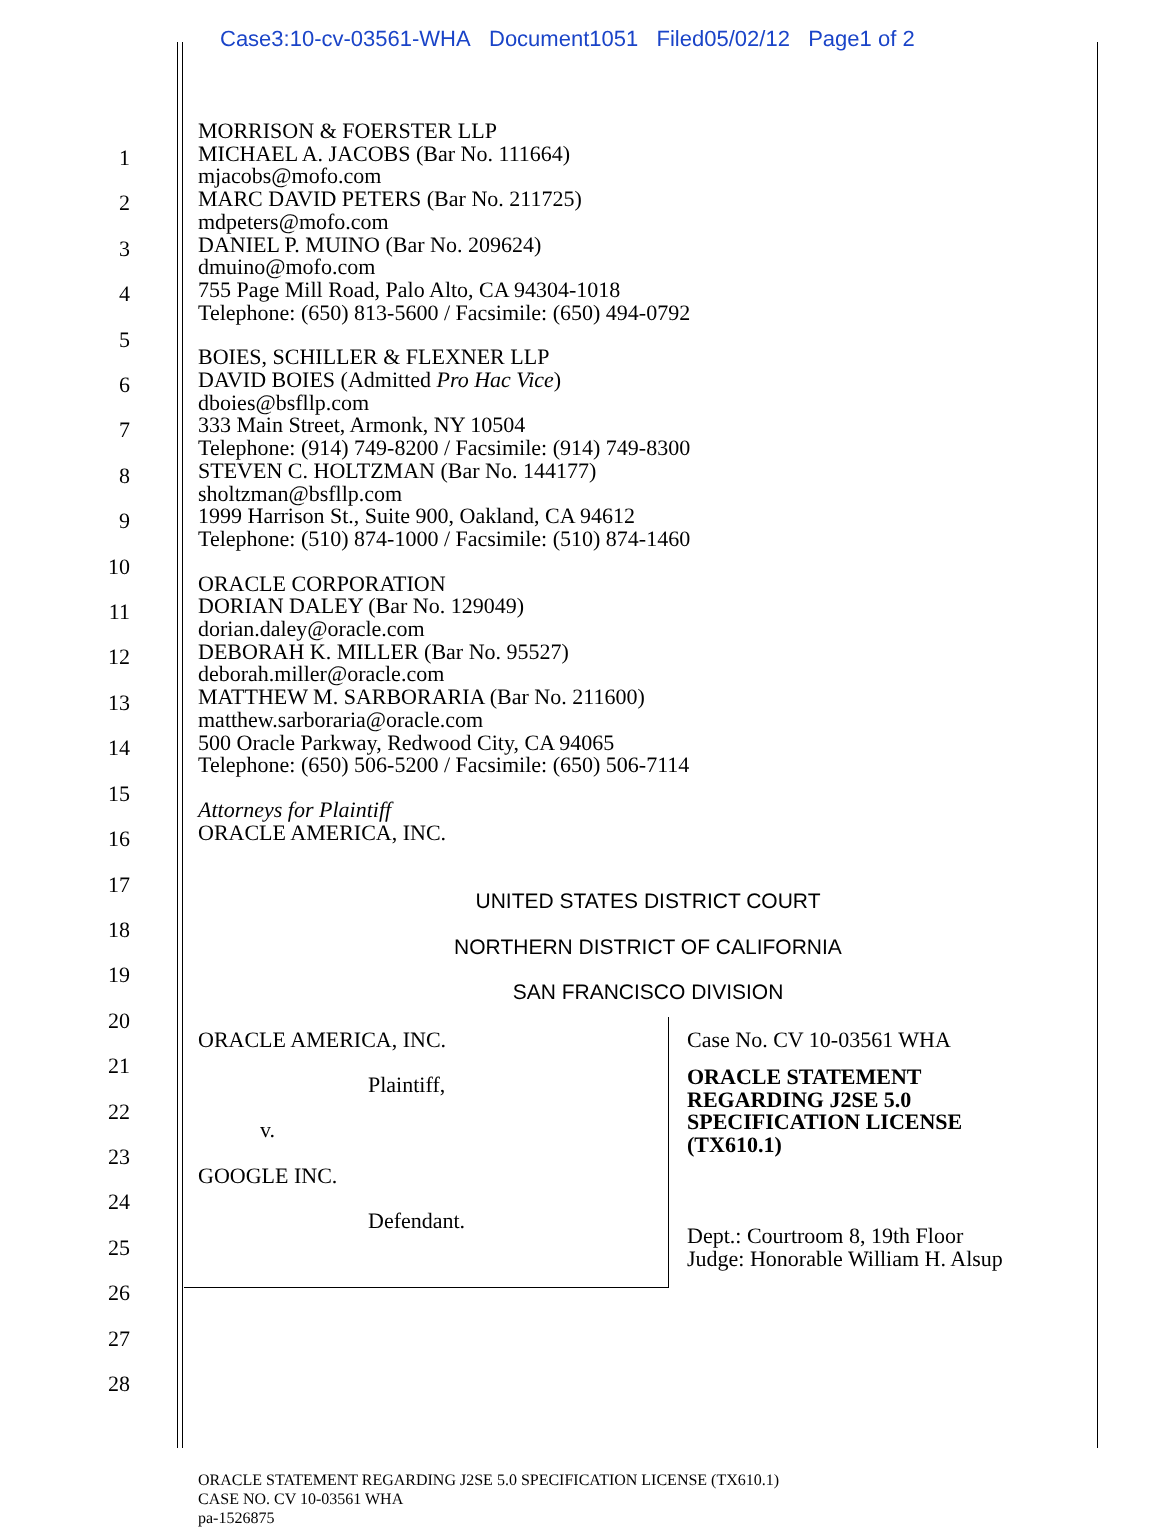Case3:10-cv-03561-WHA Document1051 Filed05/02/12 Page1 of 2
1
2
3
4
5
6
7
8
9
10
11
12
13
14
15
16
17
18
19
20
21
22
23
24
25
26
27
28
MORRISON & FOERSTER LLP
MICHAEL A. JACOBS (Bar No. 111664)
mjacobs@mofo.com
MARC DAVID PETERS (Bar No. 211725)
mdpeters@mofo.com
DANIEL P. MUINO (Bar No. 209624)
dmuino@mofo.com
755 Page Mill Road, Palo Alto, CA 94304-1018
Telephone: (650) 813-5600 / Facsimile: (650) 494-0792
BOIES, SCHILLER & FLEXNER LLP
DAVID BOIES (Admitted Pro Hac Vice)
dboies@bsfllp.com
333 Main Street, Armonk, NY 10504
Telephone: (914) 749-8200 / Facsimile: (914) 749-8300
STEVEN C. HOLTZMAN (Bar No. 144177)
sholtzman@bsfllp.com
1999 Harrison St., Suite 900, Oakland, CA 94612
Telephone: (510) 874-1000 / Facsimile: (510) 874-1460
ORACLE CORPORATION
DORIAN DALEY (Bar No. 129049)
dorian.daley@oracle.com
DEBORAH K. MILLER (Bar No. 95527)
deborah.miller@oracle.com
MATTHEW M. SARBORARIA (Bar No. 211600)
matthew.sarboraria@oracle.com
500 Oracle Parkway, Redwood City, CA 94065
Telephone: (650) 506-5200 / Facsimile: (650) 506-7114
Attorneys for Plaintiff
ORACLE AMERICA, INC.
UNITED STATES DISTRICT COURT
NORTHERN DISTRICT OF CALIFORNIA
SAN FRANCISCO DIVISION
ORACLE AMERICA, INC.
Plaintiff,
v.
GOOGLE INC.
Defendant.
Case No. CV 10-03561 WHA
ORACLE STATEMENT
REGARDING J2SE 5.0
SPECIFICATION LICENSE
(TX610.1)
Dept.: Courtroom 8, 19th Floor
Judge: Honorable William H. Alsup
ORACLE STATEMENT REGARDING J2SE 5.0 SPECIFICATION LICENSE (TX610.1)
CASE NO. CV 10-03561 WHA
pa-1526875